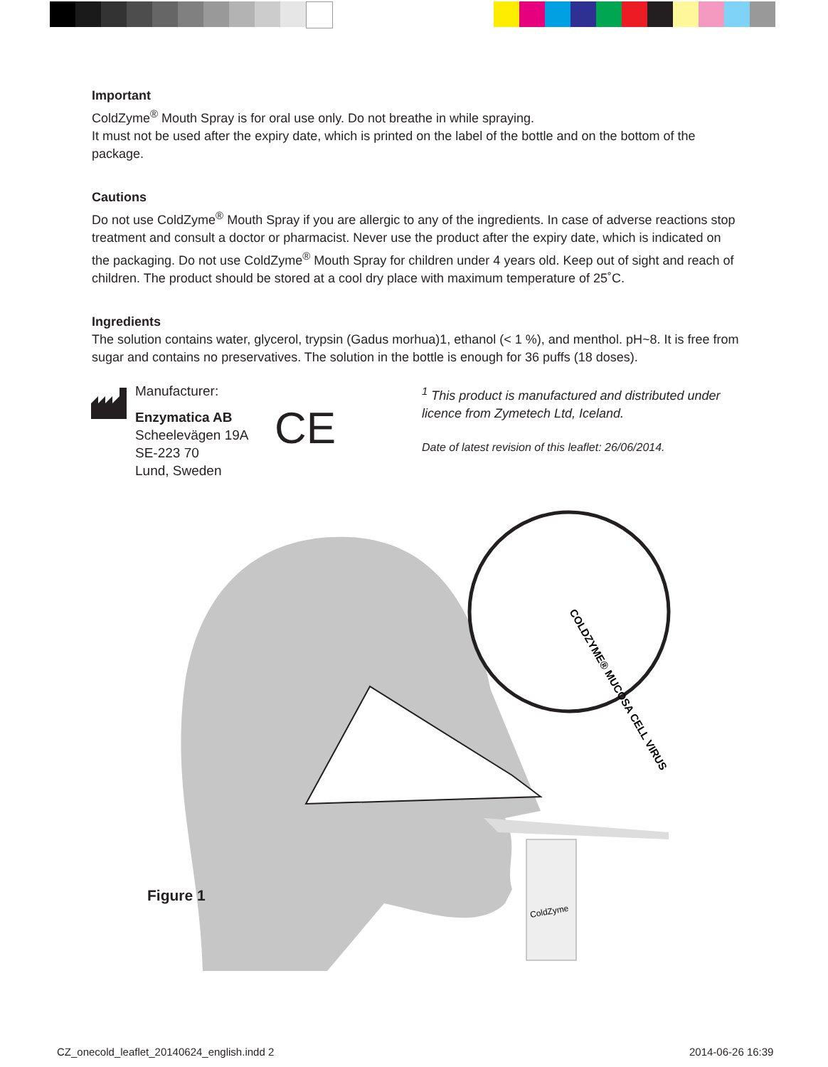Important
ColdZyme<sup>®</sup> Mouth Spray is for oral use only. Do not breathe in while spraying.
It must not be used after the expiry date, which is printed on the label of the bottle and on the bottom of the package.
Cautions
Do not use ColdZyme<sup>®</sup> Mouth Spray if you are allergic to any of the ingredients. In case of adverse reactions stop treatment and consult a doctor or pharmacist. Never use the product after the expiry date, which is indicated on the packaging. Do not use ColdZyme<sup>®</sup> Mouth Spray for children under 4 years old. Keep out of sight and reach of children. The product should be stored at a cool dry place with maximum temperature of 25˚C.
Ingredients
The solution contains water, glycerol, trypsin (Gadus morhua)1, ethanol (< 1 %), and menthol. pH~8. It is free from sugar and contains no preservatives. The solution in the bottle is enough for 36 puffs (18 doses).
Manufacturer:
Enzymatica AB
Scheelevägen 19A
SE-223 70
Lund, Sweden
CE
<sup>1</sup> This product is manufactured and distributed under licence from Zymetech Ltd, Iceland.
Date of latest revision of this leaflet: 26/06/2014.
COLDZYME® MUCOSA CELL VIRUS
ColdZyme
Figure 1
CZ_onecold_leaflet_20140624_english.indd 2
2014-06-26 16:39